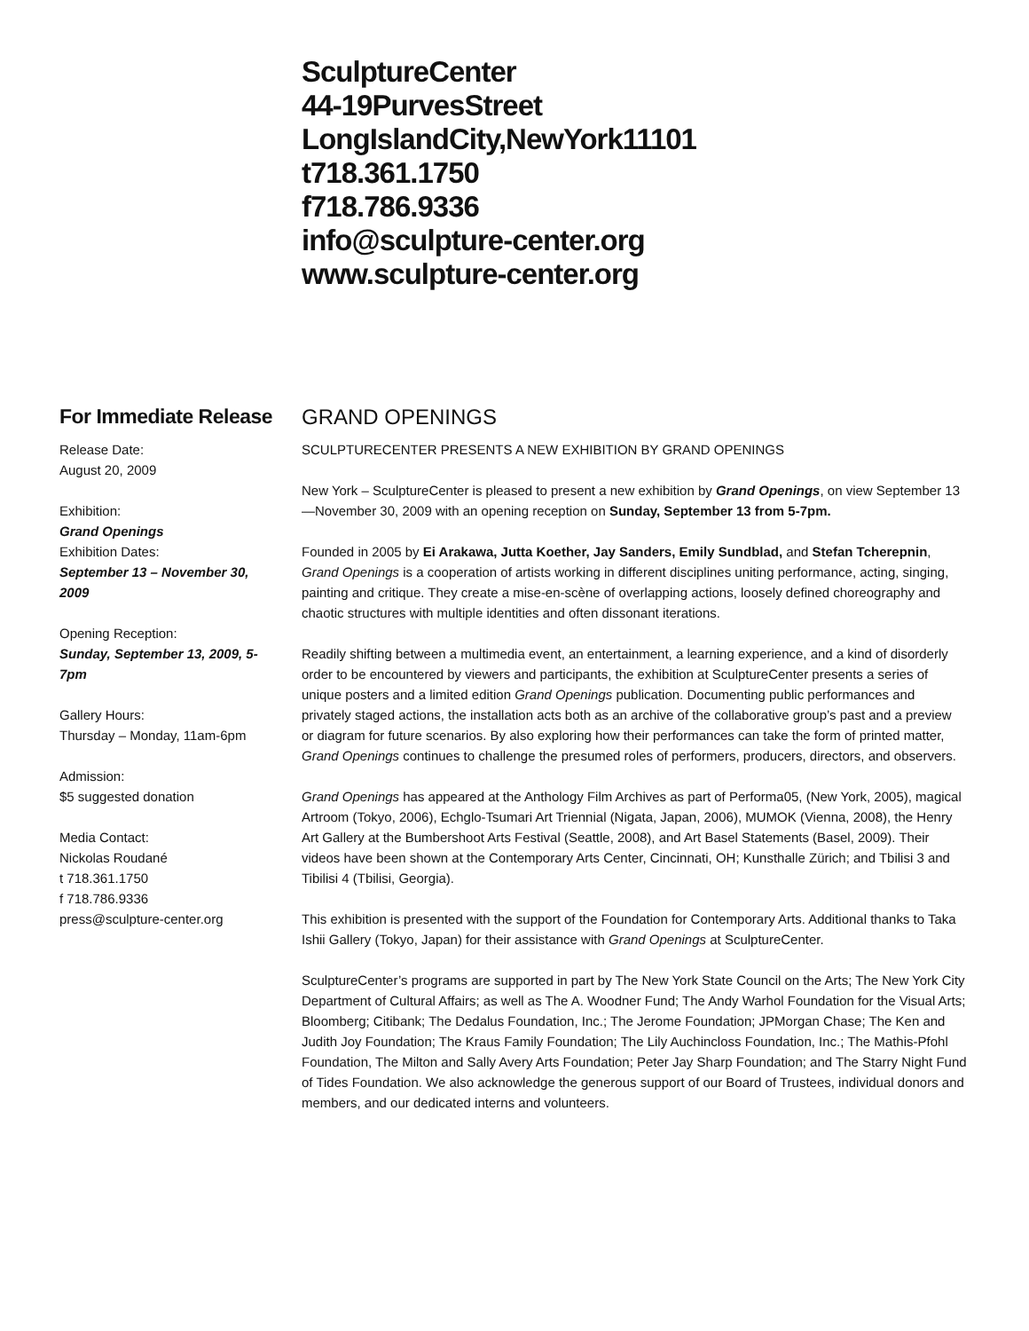SculptureCenter
44-19PurvesStreet
LongIslandCity,NewYork11101
t718.361.1750
f718.786.9336
info@sculpture-center.org
www.sculpture-center.org
For Immediate Release
Release Date:
August 20, 2009
Exhibition:
Grand Openings
Exhibition Dates:
September 13 – November 30, 2009
Opening Reception:
Sunday, September 13, 2009, 5-7pm
Gallery Hours:
Thursday – Monday, 11am-6pm
Admission:
$5 suggested donation
Media Contact:
Nickolas Roudané
t 718.361.1750
f 718.786.9336
press@sculpture-center.org
GRAND OPENINGS
SCULPTURECENTER PRESENTS A NEW EXHIBITION BY GRAND OPENINGS
New York – SculptureCenter is pleased to present a new exhibition by Grand Openings, on view September 13—November 30, 2009 with an opening reception on Sunday, September 13 from 5-7pm.
Founded in 2005 by Ei Arakawa, Jutta Koether, Jay Sanders, Emily Sundblad, and Stefan Tcherepnin, Grand Openings is a cooperation of artists working in different disciplines uniting performance, acting, singing, painting and critique. They create a mise-en-scène of overlapping actions, loosely defined choreography and chaotic structures with multiple identities and often dissonant iterations.
Readily shifting between a multimedia event, an entertainment, a learning experience, and a kind of disorderly order to be encountered by viewers and participants, the exhibition at SculptureCenter presents a series of unique posters and a limited edition Grand Openings publication. Documenting public performances and privately staged actions, the installation acts both as an archive of the collaborative group’s past and a preview or diagram for future scenarios. By also exploring how their performances can take the form of printed matter, Grand Openings continues to challenge the presumed roles of performers, producers, directors, and observers.
Grand Openings has appeared at the Anthology Film Archives as part of Performa05, (New York, 2005), magical Artroom (Tokyo, 2006), Echglo-Tsumari Art Triennial (Nigata, Japan, 2006), MUMOK (Vienna, 2008), the Henry Art Gallery at the Bumbershoot Arts Festival (Seattle, 2008), and Art Basel Statements (Basel, 2009). Their videos have been shown at the Contemporary Arts Center, Cincinnati, OH; Kunsthalle Zürich; and Tbilisi 3 and Tibilisi 4 (Tbilisi, Georgia).
This exhibition is presented with the support of the Foundation for Contemporary Arts. Additional thanks to Taka Ishii Gallery (Tokyo, Japan) for their assistance with Grand Openings at SculptureCenter.
SculptureCenter’s programs are supported in part by The New York State Council on the Arts; The New York City Department of Cultural Affairs; as well as The A. Woodner Fund; The Andy Warhol Foundation for the Visual Arts; Bloomberg; Citibank; The Dedalus Foundation, Inc.; The Jerome Foundation; JPMorgan Chase; The Ken and Judith Joy Foundation; The Kraus Family Foundation; The Lily Auchincloss Foundation, Inc.; The Mathis-Pfohl Foundation, The Milton and Sally Avery Arts Foundation; Peter Jay Sharp Foundation; and The Starry Night Fund of Tides Foundation. We also acknowledge the generous support of our Board of Trustees, individual donors and members, and our dedicated interns and volunteers.